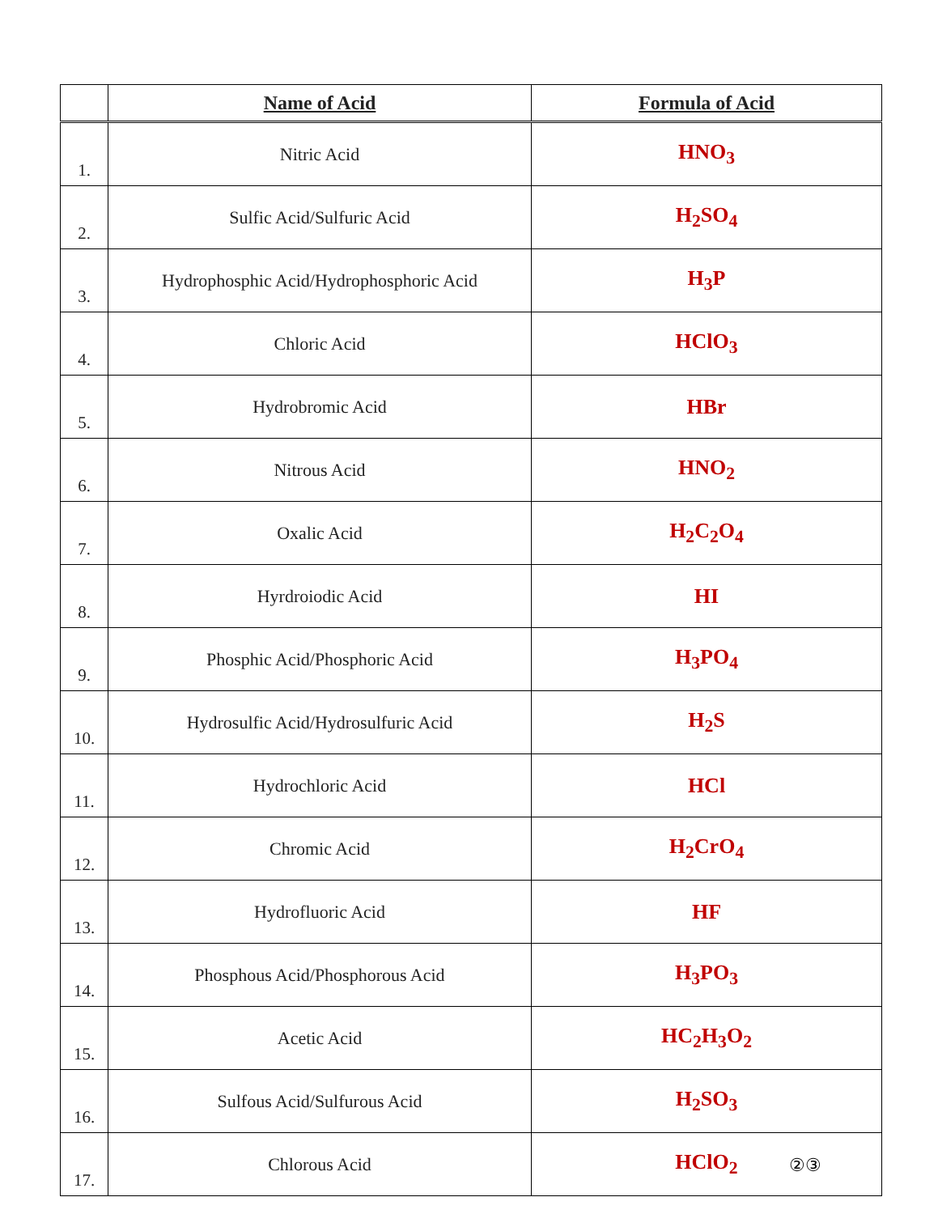| | Name of Acid | Formula of Acid |
| --- | --- | --- |
| 1. | Nitric Acid | HNO<sub>3</sub> |
| 2. | Sulfic Acid/Sulfuric Acid | H<sub>2</sub>SO<sub>4</sub> |
| 3. | Hydrophosphic Acid/Hydrophosphoric Acid | H<sub>3</sub>P |
| 4. | Chloric Acid | HClO<sub>3</sub> |
| 5. | Hydrobromic Acid | HBr |
| 6. | Nitrous Acid | HNO<sub>2</sub> |
| 7. | Oxalic Acid | H<sub>2</sub>C<sub>2</sub>O<sub>4</sub> |
| 8. | Hyrdroiodic Acid | HI |
| 9. | Phosphic Acid/Phosphoric Acid | H<sub>3</sub>PO<sub>4</sub> |
| 10. | Hydrosulfic Acid/Hydrosulfuric Acid | H<sub>2</sub>S |
| 11. | Hydrochloric Acid | HCl |
| 12. | Chromic Acid | H<sub>2</sub>CrO<sub>4</sub> |
| 13. | Hydrofluoric Acid | HF |
| 14. | Phosphous Acid/Phosphorous Acid | H<sub>3</sub>PO<sub>3</sub> |
| 15. | Acetic Acid | HC<sub>2</sub>H<sub>3</sub>O<sub>2</sub> |
| 16. | Sulfous Acid/Sulfurous Acid | H<sub>2</sub>SO<sub>3</sub> |
| 17. | Chlorous Acid | HClO<sub>2</sub> |
②③